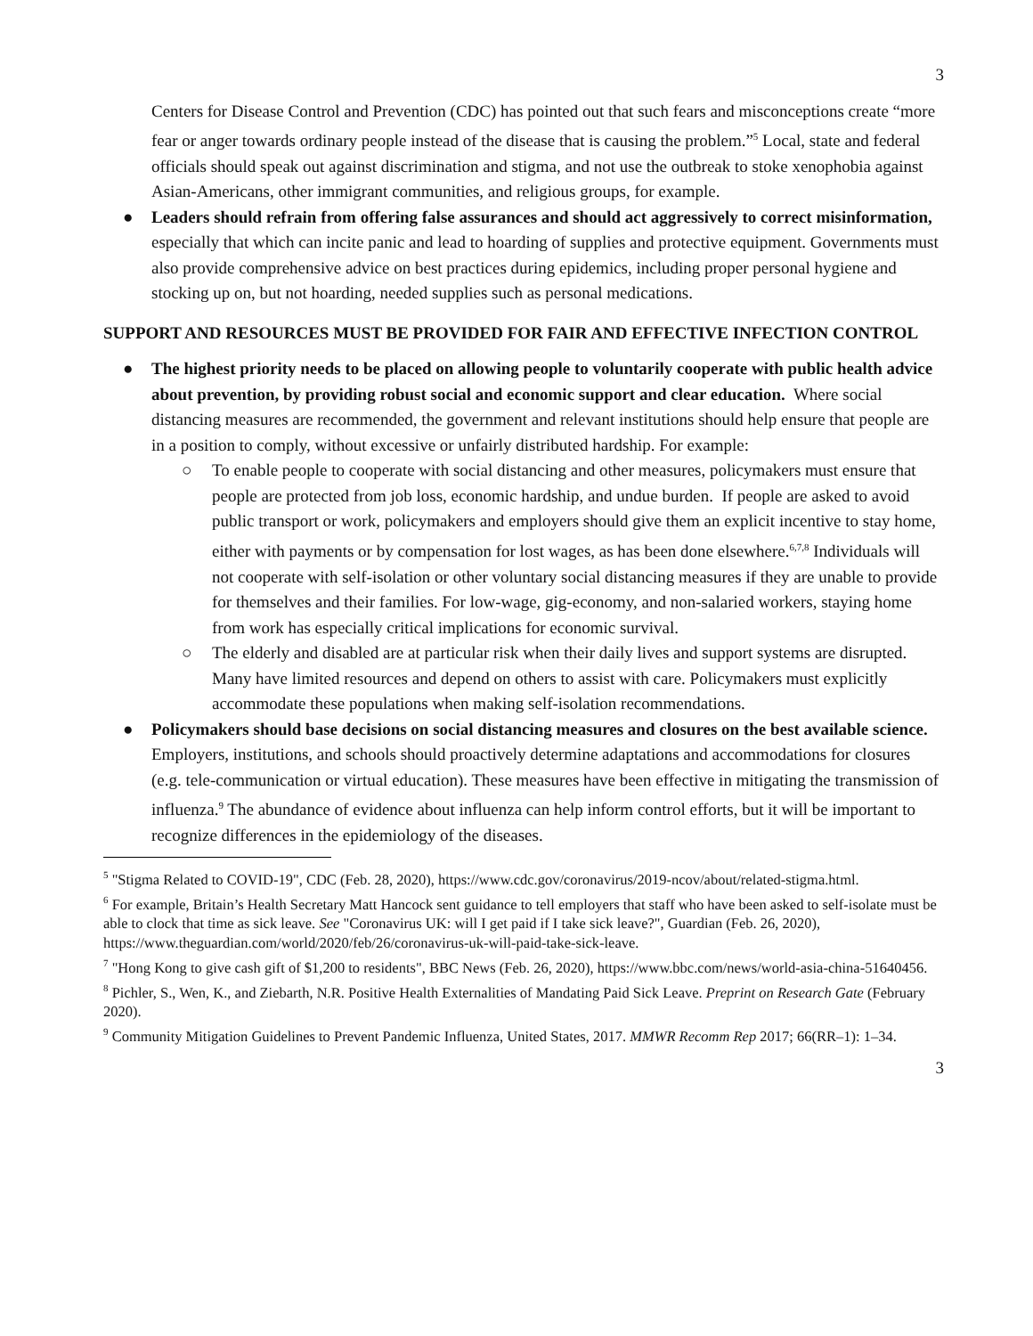3
Centers for Disease Control and Prevention (CDC) has pointed out that such fears and misconceptions create “more fear or anger towards ordinary people instead of the disease that is causing the problem.”<sup>5</sup> Local, state and federal officials should speak out against discrimination and stigma, and not use the outbreak to stoke xenophobia against Asian-Americans, other immigrant communities, and religious groups, for example.
● Leaders should refrain from offering false assurances and should act aggressively to correct misinformation, especially that which can incite panic and lead to hoarding of supplies and protective equipment. Governments must also provide comprehensive advice on best practices during epidemics, including proper personal hygiene and stocking up on, but not hoarding, needed supplies such as personal medications.
SUPPORT AND RESOURCES MUST BE PROVIDED FOR FAIR AND EFFECTIVE INFECTION CONTROL
● The highest priority needs to be placed on allowing people to voluntarily cooperate with public health advice about prevention, by providing robust social and economic support and clear education. Where social distancing measures are recommended, the government and relevant institutions should help ensure that people are in a position to comply, without excessive or unfairly distributed hardship. For example:
○ To enable people to cooperate with social distancing and other measures, policymakers must ensure that people are protected from job loss, economic hardship, and undue burden. If people are asked to avoid public transport or work, policymakers and employers should give them an explicit incentive to stay home, either with payments or by compensation for lost wages, as has been done elsewhere.<sup>6,7,8</sup> Individuals will not cooperate with self-isolation or other voluntary social distancing measures if they are unable to provide for themselves and their families. For low-wage, gig-economy, and non-salaried workers, staying home from work has especially critical implications for economic survival.
○ The elderly and disabled are at particular risk when their daily lives and support systems are disrupted. Many have limited resources and depend on others to assist with care. Policymakers must explicitly accommodate these populations when making self-isolation recommendations.
● Policymakers should base decisions on social distancing measures and closures on the best available science. Employers, institutions, and schools should proactively determine adaptations and accommodations for closures (e.g. tele-communication or virtual education). These measures have been effective in mitigating the transmission of influenza.<sup>9</sup> The abundance of evidence about influenza can help inform control efforts, but it will be important to recognize differences in the epidemiology of the diseases.
<sup>5</sup> "Stigma Related to COVID-19", CDC (Feb. 28, 2020), https://www.cdc.gov/coronavirus/2019-ncov/about/related-stigma.html.
<sup>6</sup> For example, Britain’s Health Secretary Matt Hancock sent guidance to tell employers that staff who have been asked to self-isolate must be able to clock that time as sick leave. See "Coronavirus UK: will I get paid if I take sick leave?", Guardian (Feb. 26, 2020), https://www.theguardian.com/world/2020/feb/26/coronavirus-uk-will-paid-take-sick-leave.
<sup>7</sup> "Hong Kong to give cash gift of $1,200 to residents", BBC News (Feb. 26, 2020), https://www.bbc.com/news/world-asia-china-51640456.
<sup>8</sup> Pichler, S., Wen, K., and Ziebarth, N.R. Positive Health Externalities of Mandating Paid Sick Leave. Preprint on Research Gate (February 2020).
<sup>9</sup> Community Mitigation Guidelines to Prevent Pandemic Influenza, United States, 2017. MMWR Recomm Rep 2017; 66(RR–1): 1–34.
3